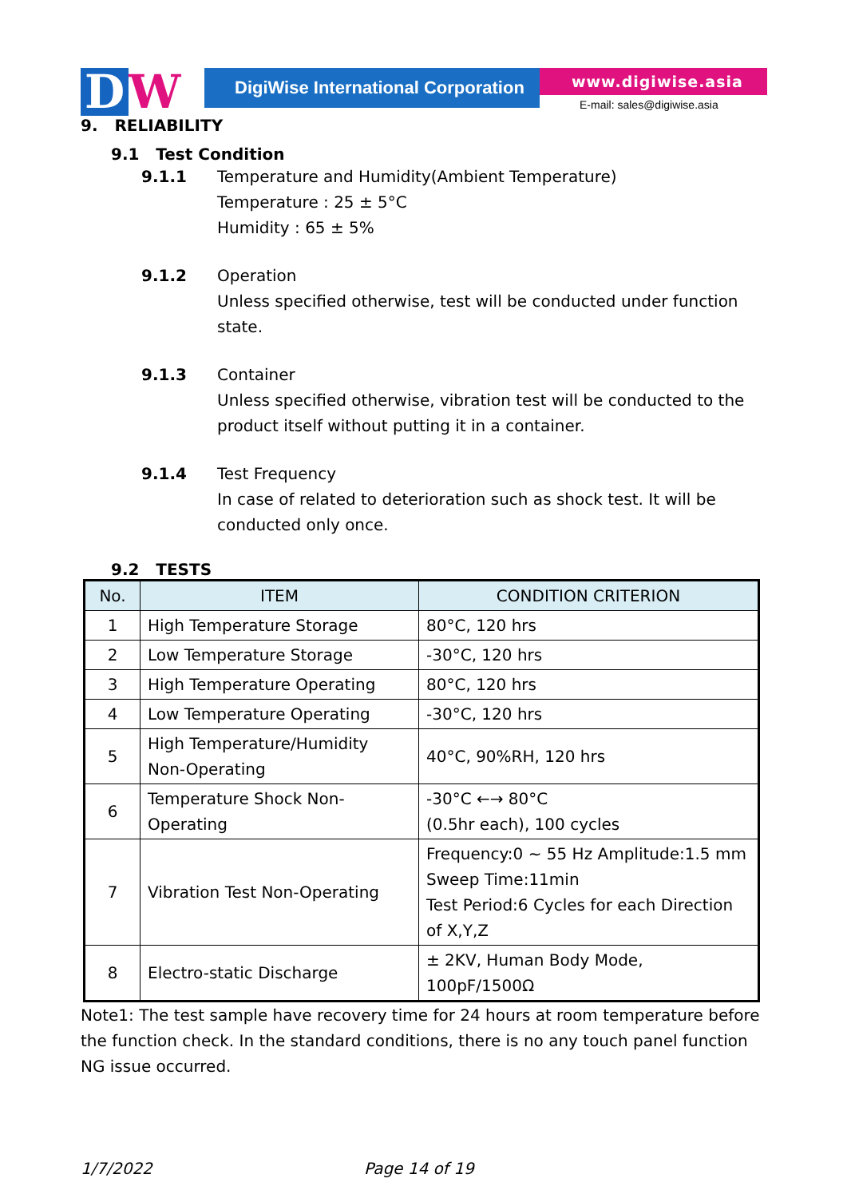D W
DigiWise International Corporation
www.digiwise.asia
E-mail: sales@digiwise.asia
9. RELIABILITY
9.1 Test Condition
9.1.1 Temperature and Humidity(Ambient Temperature)
Temperature : 25 ± 5°C
Humidity : 65 ± 5%
9.1.2 Operation
Unless specified otherwise, test will be conducted under function state.
9.1.3 Container
Unless specified otherwise, vibration test will be conducted to the product itself without putting it in a container.
9.1.4 Test Frequency
In case of related to deterioration such as shock test. It will be conducted only once.
9.2 TESTS
| No. | ITEM | CONDITION CRITERION |
| --- | --- | --- |
| 1 | High Temperature Storage | 80°C, 120 hrs |
| 2 | Low Temperature Storage | -30°C, 120 hrs |
| 3 | High Temperature Operating | 80°C, 120 hrs |
| 4 | Low Temperature Operating | -30°C, 120 hrs |
| 5 | High Temperature/Humidity Non-Operating | 40°C, 90%RH, 120 hrs |
| 6 | Temperature Shock Non-Operating | -30°C ←→ 80°C (0.5hr each), 100 cycles |
| 7 | Vibration Test Non-Operating | Frequency:0 ~ 55 Hz Amplitude:1.5 mm Sweep Time:11min Test Period:6 Cycles for each Direction of X,Y,Z |
| 8 | Electro-static Discharge | ± 2KV, Human Body Mode, 100pF/1500Ω |
Note1: The test sample have recovery time for 24 hours at room temperature before the function check. In the standard conditions, there is no any touch panel function NG issue occurred.
1/7/2022 Page 14 of 19